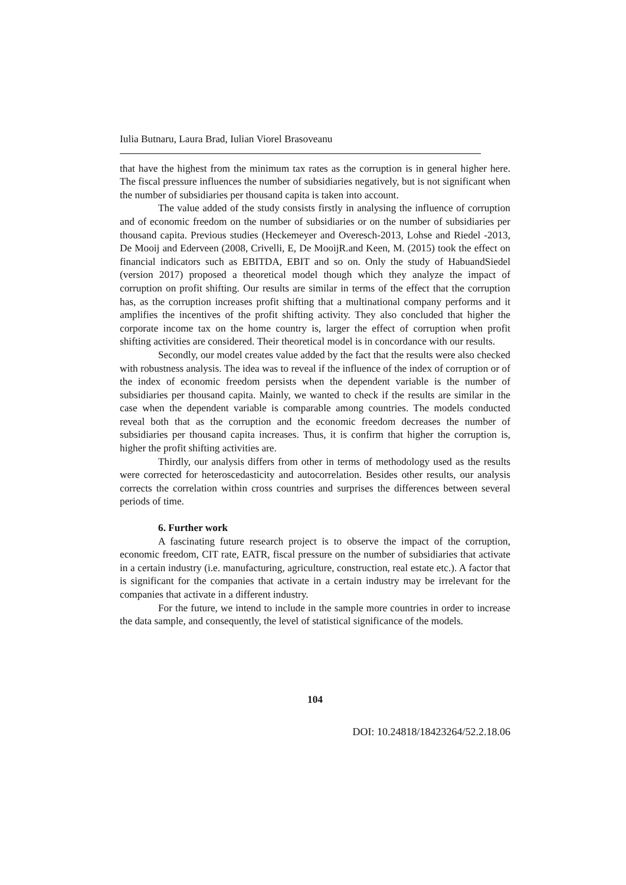Iulia Butnaru, Laura Brad, Iulian Viorel Brasoveanu
that have the highest from the minimum tax rates as the corruption is in general higher here. The fiscal pressure influences the number of subsidiaries negatively, but is not significant when the number of subsidiaries per thousand capita is taken into account.
The value added of the study consists firstly in analysing the influence of corruption and of economic freedom on the number of subsidiaries or on the number of subsidiaries per thousand capita. Previous studies (Heckemeyer and Overesch-2013, Lohse and Riedel -2013, De Mooij and Ederveen (2008, Crivelli, E, De MooijR.and Keen, M. (2015) took the effect on financial indicators such as EBITDA, EBIT and so on. Only the study of HabuandSiedel (version 2017) proposed a theoretical model though which they analyze the impact of corruption on profit shifting. Our results are similar in terms of the effect that the corruption has, as the corruption increases profit shifting that a multinational company performs and it amplifies the incentives of the profit shifting activity. They also concluded that higher the corporate income tax on the home country is, larger the effect of corruption when profit shifting activities are considered. Their theoretical model is in concordance with our results.
Secondly, our model creates value added by the fact that the results were also checked with robustness analysis. The idea was to reveal if the influence of the index of corruption or of the index of economic freedom persists when the dependent variable is the number of subsidiaries per thousand capita. Mainly, we wanted to check if the results are similar in the case when the dependent variable is comparable among countries. The models conducted reveal both that as the corruption and the economic freedom decreases the number of subsidiaries per thousand capita increases. Thus, it is confirm that higher the corruption is, higher the profit shifting activities are.
Thirdly, our analysis differs from other in terms of methodology used as the results were corrected for heteroscedasticity and autocorrelation. Besides other results, our analysis corrects the correlation within cross countries and surprises the differences between several periods of time.
6. Further work
A fascinating future research project is to observe the impact of the corruption, economic freedom, CIT rate, EATR, fiscal pressure on the number of subsidiaries that activate in a certain industry (i.e. manufacturing, agriculture, construction, real estate etc.). A factor that is significant for the companies that activate in a certain industry may be irrelevant for the companies that activate in a different industry.
For the future, we intend to include in the sample more countries in order to increase the data sample, and consequently, the level of statistical significance of the models.
104
DOI: 10.24818/18423264/52.2.18.06